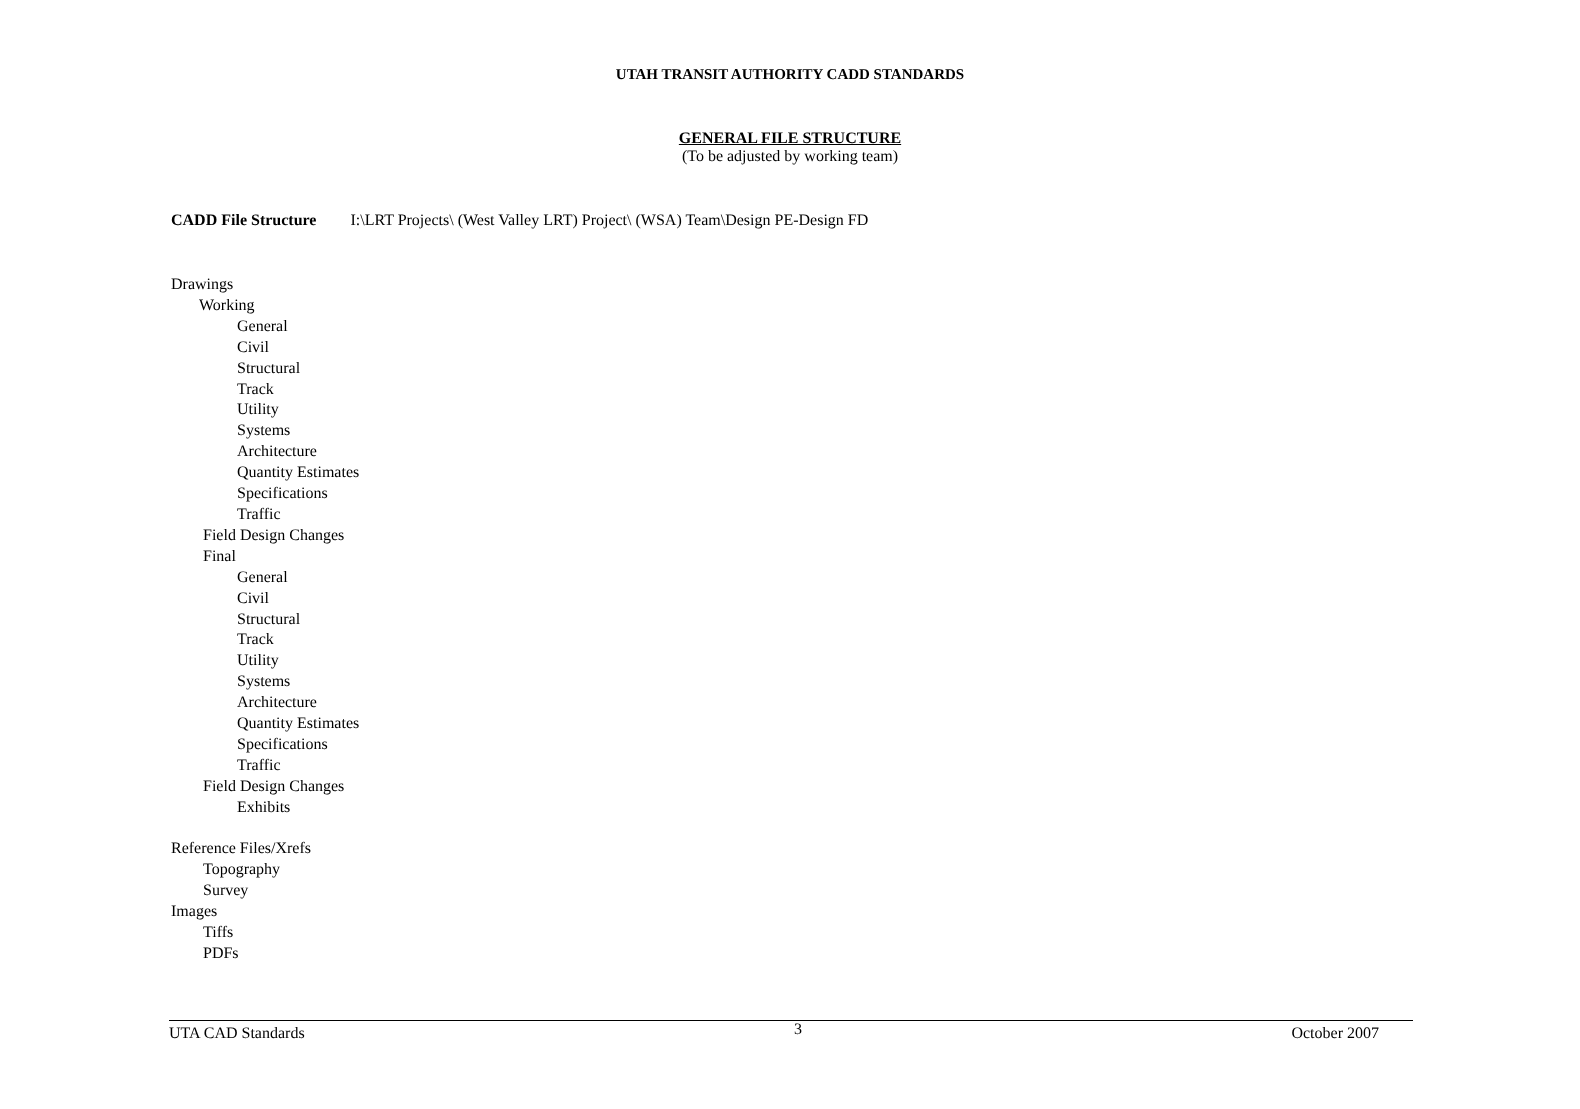UTAH TRANSIT AUTHORITY CADD STANDARDS
GENERAL FILE STRUCTURE
(To be adjusted by working team)
CADD File Structure I:\LRT Projects\ (West Valley LRT) Project\ (WSA) Team\Design PE-Design FD
Drawings
Working
General
Civil
Structural
Track
Utility
Systems
Architecture
Quantity Estimates
Specifications
Traffic
Field Design Changes
Final
General
Civil
Structural
Track
Utility
Systems
Architecture
Quantity Estimates
Specifications
Traffic
Field Design Changes
Exhibits
Reference Files/Xrefs
Topography
Survey
Images
Tiffs
PDFs
UTA CAD Standards 3 October 2007